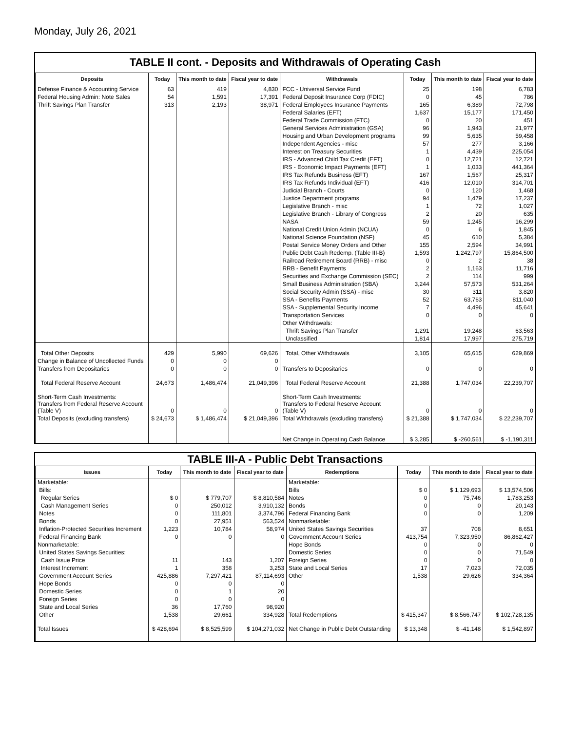Monday, July 26, 2021
TABLE II cont. - Deposits and Withdrawals of Operating Cash
| Deposits | Today | This month to date | Fiscal year to date | Withdrawals | Today | This month to date | Fiscal year to date |
| --- | --- | --- | --- | --- | --- | --- | --- |
| Defense Finance & Accounting Service | 63 | 419 | 4,830 | FCC - Universal Service Fund | 25 | 198 | 6,783 |
| Federal Housing Admin: Note Sales | 54 | 1,591 | 17,391 | Federal Deposit Insurance Corp (FDIC) | 0 | 45 | 786 |
| Thrift Savings Plan Transfer | 313 | 2,193 | 38,971 | Federal Employees Insurance Payments | 165 | 6,389 | 72,798 |
| | | | | Federal Salaries (EFT) | 1,637 | 15,177 | 171,450 |
| | | | | Federal Trade Commission (FTC) | 0 | 20 | 451 |
| | | | | General Services Administration (GSA) | 96 | 1,943 | 21,977 |
| | | | | Housing and Urban Development programs | 99 | 5,635 | 59,458 |
| | | | | Independent Agencies - misc | 57 | 277 | 3,166 |
| | | | | Interest on Treasury Securities | 1 | 4,439 | 225,054 |
| | | | | IRS - Advanced Child Tax Credit (EFT) | 0 | 12,721 | 12,721 |
| | | | | IRS - Economic Impact Payments (EFT) | 1 | 1,033 | 441,364 |
| | | | | IRS Tax Refunds Business (EFT) | 167 | 1,567 | 25,317 |
| | | | | IRS Tax Refunds Individual (EFT) | 416 | 12,010 | 314,701 |
| | | | | Judicial Branch - Courts | 0 | 120 | 1,468 |
| | | | | Justice Department programs | 94 | 1,479 | 17,237 |
| | | | | Legislative Branch - misc | 1 | 72 | 1,027 |
| | | | | Legislative Branch - Library of Congress | 2 | 20 | 635 |
| | | | | NASA | 59 | 1,245 | 16,299 |
| | | | | National Credit Union Admin (NCUA) | 0 | 6 | 1,845 |
| | | | | National Science Foundation (NSF) | 45 | 610 | 5,384 |
| | | | | Postal Service Money Orders and Other | 155 | 2,594 | 34,991 |
| | | | | Public Debt Cash Redemp. (Table III-B) | 1,593 | 1,242,797 | 15,864,500 |
| | | | | Railroad Retirement Board (RRB) - misc | 0 | 2 | 38 |
| | | | | RRB - Benefit Payments | 2 | 1,163 | 11,716 |
| | | | | Securities and Exchange Commission (SEC) | 2 | 114 | 999 |
| | | | | Small Business Administration (SBA) | 3,244 | 57,573 | 531,264 |
| | | | | Social Security Admin (SSA) - misc | 30 | 311 | 3,820 |
| | | | | SSA - Benefits Payments | 52 | 63,763 | 811,040 |
| | | | | SSA - Supplemental Security Income | 7 | 4,496 | 45,641 |
| | | | | Transportation Services | 0 | 0 | 0 |
| | | | | Other Withdrawals: | | | |
| | | | | Thrift Savings Plan Transfer | 1,291 | 19,248 | 63,563 |
| | | | | Unclassified | 1,814 | 17,997 | 275,719 |
| Total Other Deposits | 429 | 5,990 | 69,626 | Total, Other Withdrawals | 3,105 | 65,615 | 629,869 |
| Change in Balance of Uncollected Funds | 0 | 0 | 0 | | | | |
| Transfers from Depositaries | 0 | 0 | 0 | Transfers to Depositaries | 0 | 0 | 0 |
| Total Federal Reserve Account | 24,673 | 1,486,474 | 21,049,396 | Total Federal Reserve Account | 21,388 | 1,747,034 | 22,239,707 |
| Short-Term Cash Investments: Transfers from Federal Reserve Account (Table V) | 0 | 0 | 0 | Short-Term Cash Investments: Transfers to Federal Reserve Account (Table V) | 0 | 0 | 0 |
| Total Deposits (excluding transfers) | $ 24,673 | $ 1,486,474 | $ 21,049,396 | Total Withdrawals (excluding transfers) | $ 21,388 | $ 1,747,034 | $ 22,239,707 |
| | | | | Net Change in Operating Cash Balance | $ 3,285 | $ -260,561 | $ -1,190,311 |
TABLE III-A - Public Debt Transactions
| Issues | Today | This month to date | Fiscal year to date | Redemptions | Today | This month to date | Fiscal year to date |
| --- | --- | --- | --- | --- | --- | --- | --- |
| Marketable: | | | | Marketable: | | | |
| Bills: | | | | Bills | $ 0 | $ 1,129,693 | $ 13,574,506 |
| Regular Series | $ 0 | $ 779,707 | $ 8,810,584 | Notes | 0 | 75,746 | 1,783,253 |
| Cash Management Series | 0 | 250,012 | 3,910,132 | Bonds | 0 | 0 | 20,143 |
| Notes | 0 | 111,801 | 3,374,796 | Federal Financing Bank | 0 | 0 | 1,209 |
| Bonds | 0 | 27,951 | 563,524 | Nonmarketable: | | | |
| Inflation-Protected Securities Increment | 1,223 | 10,784 | 58,974 | United States Savings Securities | 37 | 708 | 8,651 |
| Federal Financing Bank | 0 | 0 | 0 | Government Account Series | 413,754 | 7,323,950 | 86,862,427 |
| Nonmarketable: | | | | Hope Bonds | 0 | 0 | 0 |
| United States Savings Securities: | | | | Domestic Series | 0 | 0 | 71,549 |
| Cash Issue Price | 11 | 143 | 1,207 | Foreign Series | 0 | 0 | 0 |
| Interest Increment | 1 | 358 | 3,253 | State and Local Series | 17 | 7,023 | 72,035 |
| Government Account Series | 425,886 | 7,297,421 | 87,114,693 | Other | 1,538 | 29,626 | 334,364 |
| Hope Bonds | 0 | 0 | 0 | | | | |
| Domestic Series | 0 | 1 | 20 | | | | |
| Foreign Series | 0 | 0 | 0 | | | | |
| State and Local Series | 36 | 17,760 | 98,920 | | | | |
| Other | 1,538 | 29,661 | 334,928 | Total Redemptions | $ 415,347 | $ 8,566,747 | $ 102,728,135 |
| Total Issues | $ 428,694 | $ 8,525,599 | $ 104,271,032 | Net Change in Public Debt Outstanding | $ 13,348 | $ -41,148 | $ 1,542,897 |